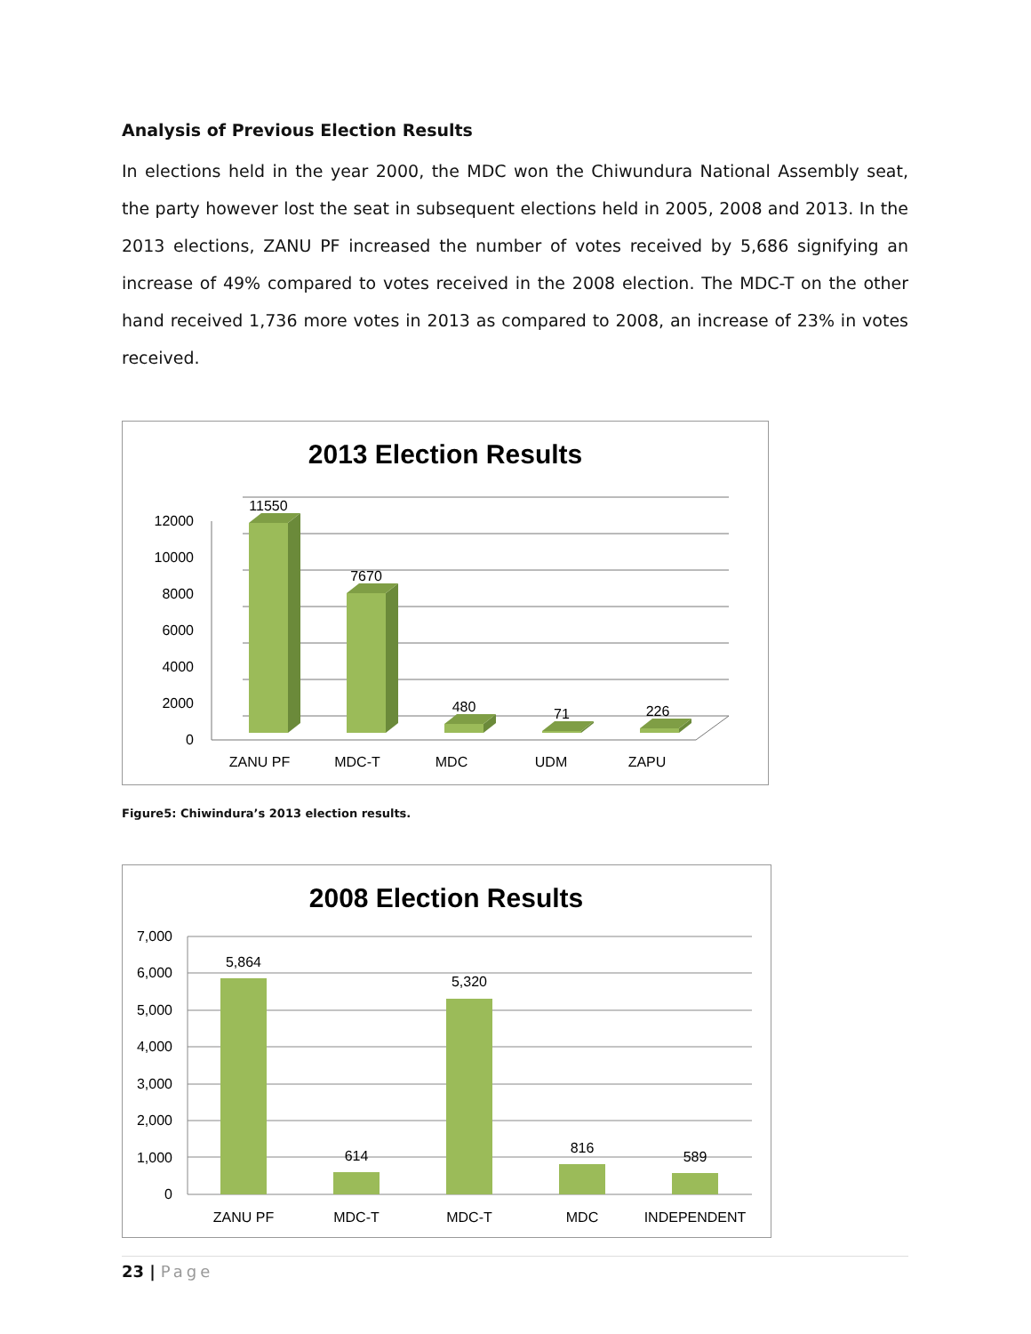Analysis of Previous Election Results
In elections held in the year 2000, the MDC won the Chiwundura National Assembly seat, the party however lost the seat in subsequent elections held in 2005, 2008 and 2013. In the 2013 elections, ZANU PF increased the number of votes received by 5,686 signifying an increase of 49% compared to votes received in the 2008 election. The MDC-T on the other hand received 1,736 more votes in 2013 as compared to 2008, an increase of 23% in votes received.
2013 Election Results
0
2000
4000
6000
8000
10000
12000
11550
7670
480
71
226
ZANU PF
MDC-T
MDC
UDM
ZAPU
Figure5: Chiwindura’s 2013 election results.
2008 Election Results
0
1,000
2,000
3,000
4,000
5,000
6,000
7,000
5,864
614
5,320
816
589
ZANU PF
MDC-T
MDC-T
MDC
INDEPENDENT
23 | Page